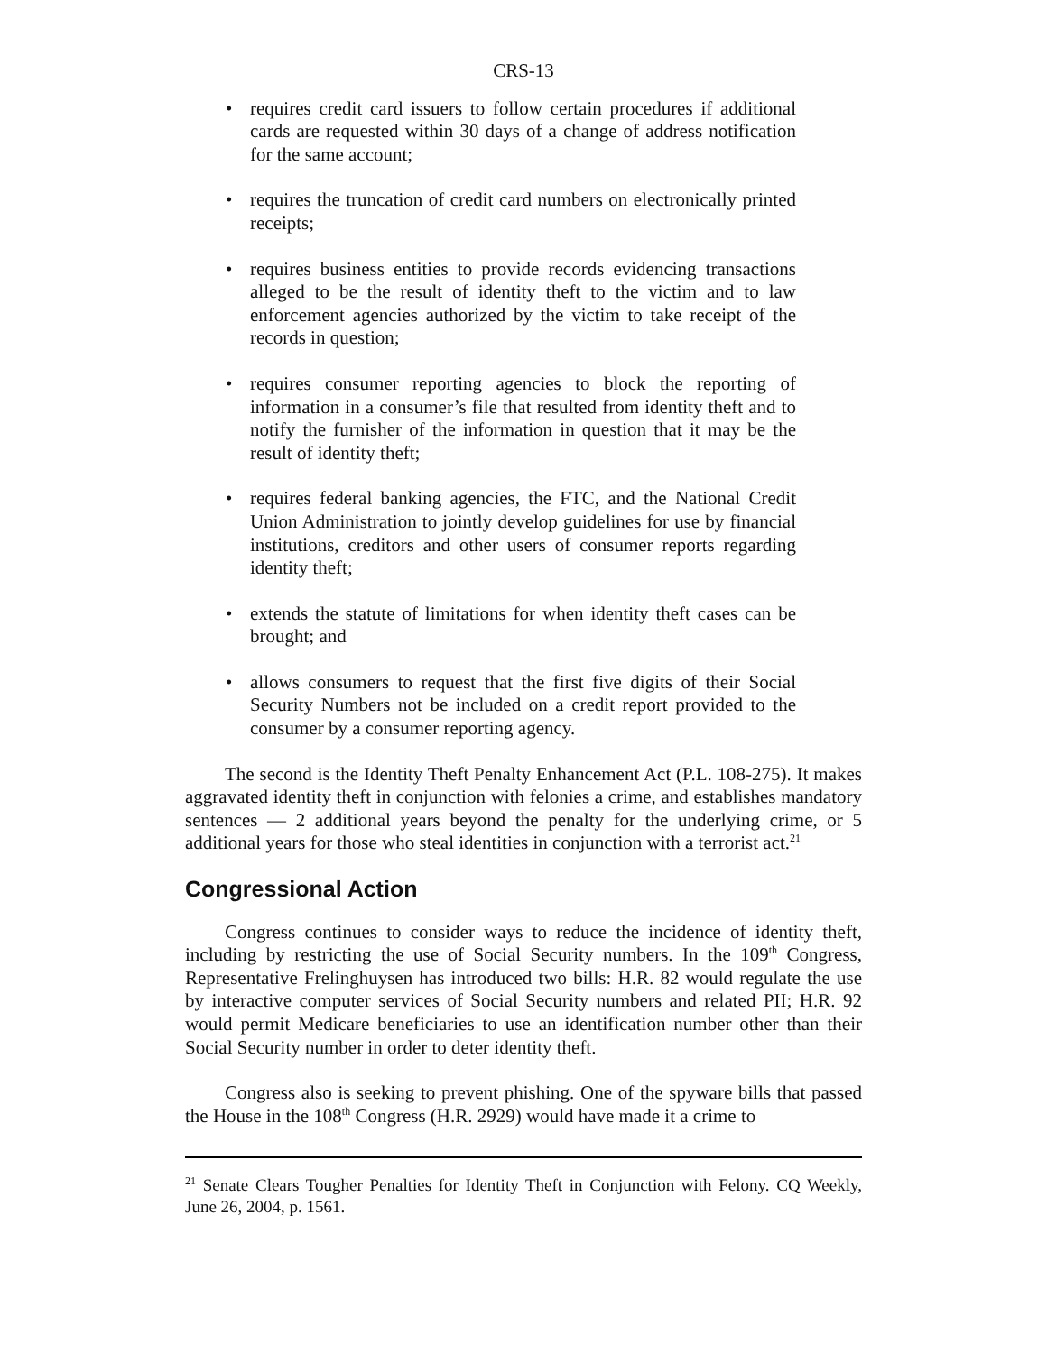CRS-13
• requires credit card issuers to follow certain procedures if additional cards are requested within 30 days of a change of address notification for the same account;
• requires the truncation of credit card numbers on electronically printed receipts;
• requires business entities to provide records evidencing transactions alleged to be the result of identity theft to the victim and to law enforcement agencies authorized by the victim to take receipt of the records in question;
• requires consumer reporting agencies to block the reporting of information in a consumer’s file that resulted from identity theft and to notify the furnisher of the information in question that it may be the result of identity theft;
• requires federal banking agencies, the FTC, and the National Credit Union Administration to jointly develop guidelines for use by financial institutions, creditors and other users of consumer reports regarding identity theft;
• extends the statute of limitations for when identity theft cases can be brought; and
• allows consumers to request that the first five digits of their Social Security Numbers not be included on a credit report provided to the consumer by a consumer reporting agency.
The second is the Identity Theft Penalty Enhancement Act (P.L. 108-275). It makes aggravated identity theft in conjunction with felonies a crime, and establishes mandatory sentences — 2 additional years beyond the penalty for the underlying crime, or 5 additional years for those who steal identities in conjunction with a terrorist act.<sup>21</sup>
Congressional Action
Congress continues to consider ways to reduce the incidence of identity theft, including by restricting the use of Social Security numbers. In the 109<sup>th</sup> Congress, Representative Frelinghuysen has introduced two bills: H.R. 82 would regulate the use by interactive computer services of Social Security numbers and related PII; H.R. 92 would permit Medicare beneficiaries to use an identification number other than their Social Security number in order to deter identity theft.
Congress also is seeking to prevent phishing. One of the spyware bills that passed the House in the 108<sup>th</sup> Congress (H.R. 2929) would have made it a crime to
<sup>21</sup> Senate Clears Tougher Penalties for Identity Theft in Conjunction with Felony. CQ Weekly, June 26, 2004, p. 1561.